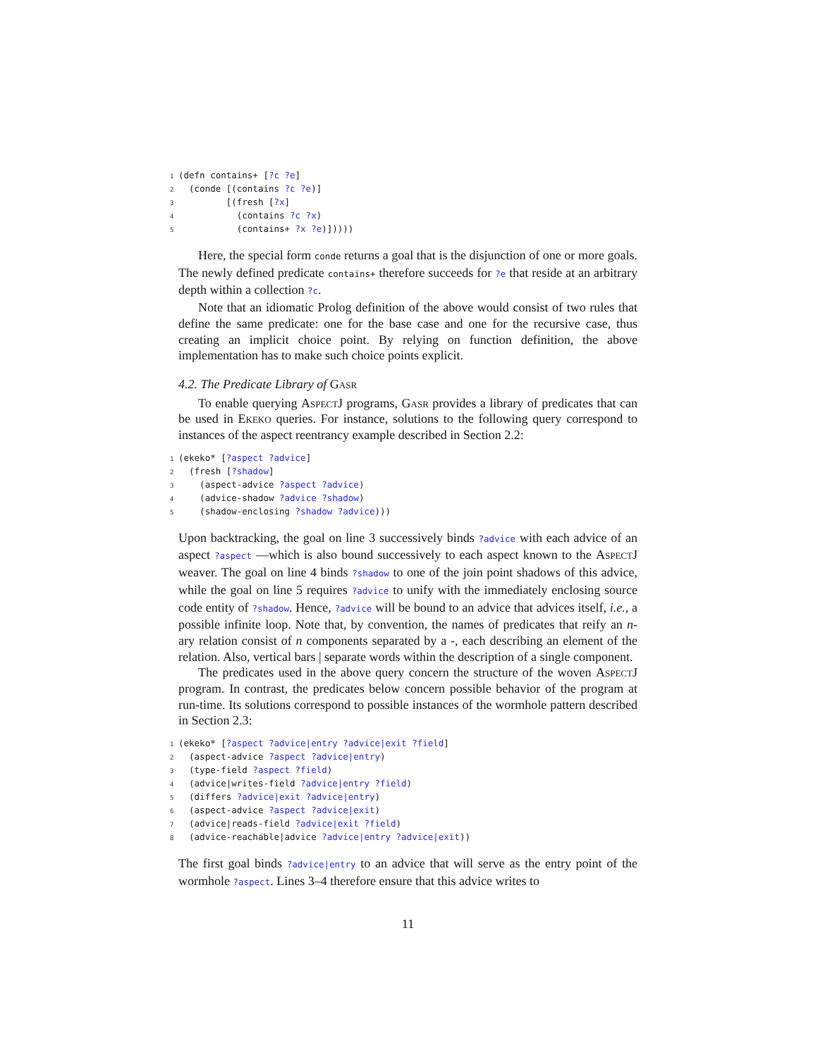1(defn contains+ [?c ?e]
2  (conde [(contains ?c ?e)]
3         [(fresh [?x]
4           (contains ?c ?x)
5           (contains+ ?x ?e)]))))
Here, the special form conde returns a goal that is the disjunction of one or more goals. The newly defined predicate contains+ therefore succeeds for ?e that reside at an arbitrary depth within a collection ?c.
Note that an idiomatic Prolog definition of the above would consist of two rules that define the same predicate: one for the base case and one for the recursive case, thus creating an implicit choice point. By relying on function definition, the above implementation has to make such choice points explicit.
4.2. The Predicate Library of Gasr
To enable querying AspectJ programs, Gasr provides a library of predicates that can be used in Ekeko queries. For instance, solutions to the following query correspond to instances of the aspect reentrancy example described in Section 2.2:
1(ekeko* [?aspect ?advice]
2  (fresh [?shadow]
3    (aspect-advice ?aspect ?advice)
4    (advice-shadow ?advice ?shadow)
5    (shadow-enclosing ?shadow ?advice)))
Upon backtracking, the goal on line 3 successively binds ?advice with each advice of an aspect ?aspect —which is also bound successively to each aspect known to the AspectJ weaver. The goal on line 4 binds ?shadow to one of the join point shadows of this advice, while the goal on line 5 requires ?advice to unify with the immediately enclosing source code entity of ?shadow. Hence, ?advice will be bound to an advice that advices itself, i.e., a possible infinite loop. Note that, by convention, the names of predicates that reify an n-ary relation consist of n components separated by a -, each describing an element of the relation. Also, vertical bars | separate words within the description of a single component.
The predicates used in the above query concern the structure of the woven AspectJ program. In contrast, the predicates below concern possible behavior of the program at run-time. Its solutions correspond to possible instances of the wormhole pattern described in Section 2.3:
1(ekeko* [?aspect ?advice|entry ?advice|exit ?field]
2  (aspect-advice ?aspect ?advice|entry)
3  (type-field ?aspect ?field)
4  (advice|writes-field ?advice|entry ?field)
5  (differs ?advice|exit ?advice|entry)
6  (aspect-advice ?aspect ?advice|exit)
7  (advice|reads-field ?advice|exit ?field)
8  (advice-reachable|advice ?advice|entry ?advice|exit))
The first goal binds ?advice|entry to an advice that will serve as the entry point of the wormhole ?aspect. Lines 3–4 therefore ensure that this advice writes to
11